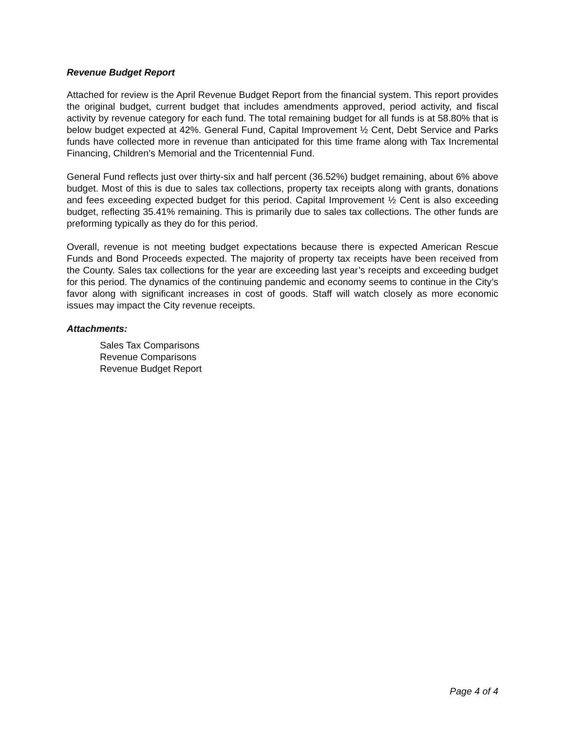Revenue Budget Report
Attached for review is the April Revenue Budget Report from the financial system. This report provides the original budget, current budget that includes amendments approved, period activity, and fiscal activity by revenue category for each fund. The total remaining budget for all funds is at 58.80% that is below budget expected at 42%. General Fund, Capital Improvement ½ Cent, Debt Service and Parks funds have collected more in revenue than anticipated for this time frame along with Tax Incremental Financing, Children’s Memorial and the Tricentennial Fund.
General Fund reflects just over thirty-six and half percent (36.52%) budget remaining, about 6% above budget. Most of this is due to sales tax collections, property tax receipts along with grants, donations and fees exceeding expected budget for this period. Capital Improvement ½ Cent is also exceeding budget, reflecting 35.41% remaining. This is primarily due to sales tax collections. The other funds are preforming typically as they do for this period.
Overall, revenue is not meeting budget expectations because there is expected American Rescue Funds and Bond Proceeds expected. The majority of property tax receipts have been received from the County. Sales tax collections for the year are exceeding last year’s receipts and exceeding budget for this period. The dynamics of the continuing pandemic and economy seems to continue in the City’s favor along with significant increases in cost of goods. Staff will watch closely as more economic issues may impact the City revenue receipts.
Attachments:
Sales Tax Comparisons
Revenue Comparisons
Revenue Budget Report
Page 4 of 4